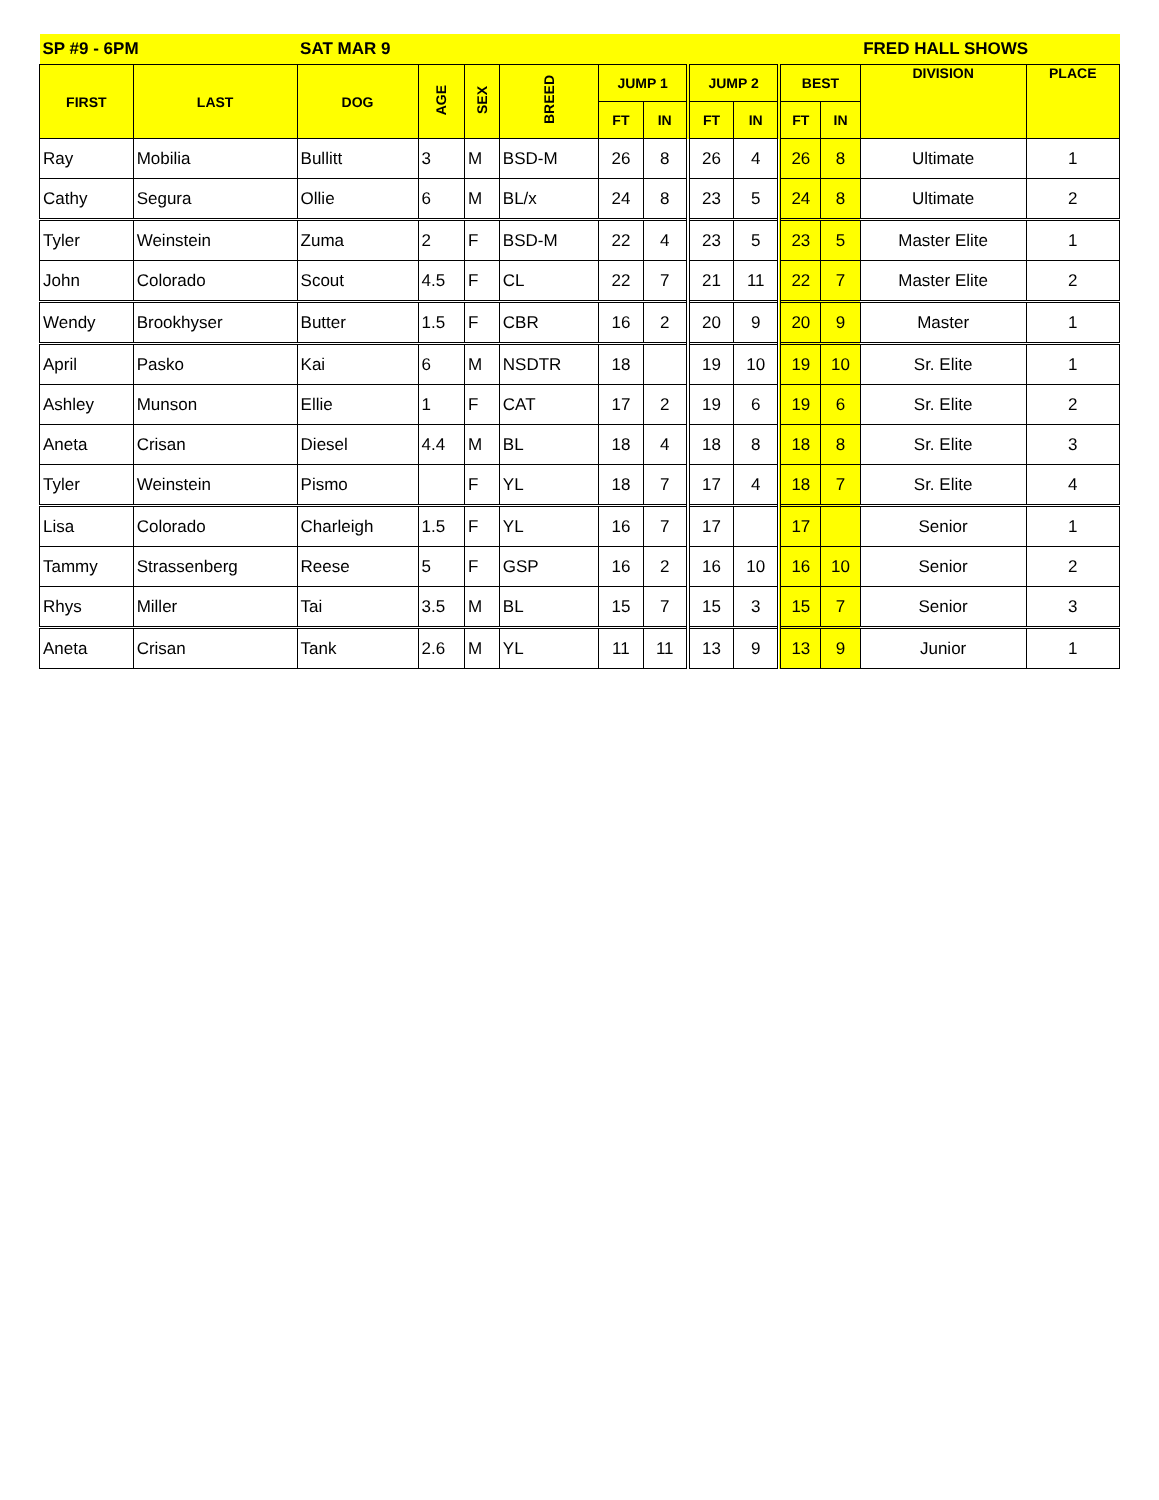| SP #9 - 6PM | | SAT MAR 9 | | | | | | | | | | FRED HALL SHOWS | |
| --- | --- | --- | --- | --- | --- | --- | --- | --- | --- | --- | --- | --- | --- |
| FIRST | LAST | DOG | AGE | SEX | BREED | JUMP 1 | | JUMP 2 | | BEST | | DIVISION | PLACE |
| | | | | | | FT | IN | FT | IN | FT | IN | | |
| Ray | Mobilia | Bullitt | 3 | M | BSD-M | 26 | 8 | 26 | 4 | 26 | 8 | Ultimate | 1 |
| Cathy | Segura | Ollie | 6 | M | BL/x | 24 | 8 | 23 | 5 | 24 | 8 | Ultimate | 2 |
| Tyler | Weinstein | Zuma | 2 | F | BSD-M | 22 | 4 | 23 | 5 | 23 | 5 | Master Elite | 1 |
| John | Colorado | Scout | 4.5 | F | CL | 22 | 7 | 21 | 11 | 22 | 7 | Master Elite | 2 |
| Wendy | Brookhyser | Butter | 1.5 | F | CBR | 16 | 2 | 20 | 9 | 20 | 9 | Master | 1 |
| April | Pasko | Kai | 6 | M | NSDTR | 18 | | 19 | 10 | 19 | 10 | Sr. Elite | 1 |
| Ashley | Munson | Ellie | 1 | F | CAT | 17 | 2 | 19 | 6 | 19 | 6 | Sr. Elite | 2 |
| Aneta | Crisan | Diesel | 4.4 | M | BL | 18 | 4 | 18 | 8 | 18 | 8 | Sr. Elite | 3 |
| Tyler | Weinstein | Pismo | | F | YL | 18 | 7 | 17 | 4 | 18 | 7 | Sr. Elite | 4 |
| Lisa | Colorado | Charleigh | 1.5 | F | YL | 16 | 7 | 17 | | 17 | | Senior | 1 |
| Tammy | Strassenberg | Reese | 5 | F | GSP | 16 | 2 | 16 | 10 | 16 | 10 | Senior | 2 |
| Rhys | Miller | Tai | 3.5 | M | BL | 15 | 7 | 15 | 3 | 15 | 7 | Senior | 3 |
| Aneta | Crisan | Tank | 2.6 | M | YL | 11 | 11 | 13 | 9 | 13 | 9 | Junior | 1 |